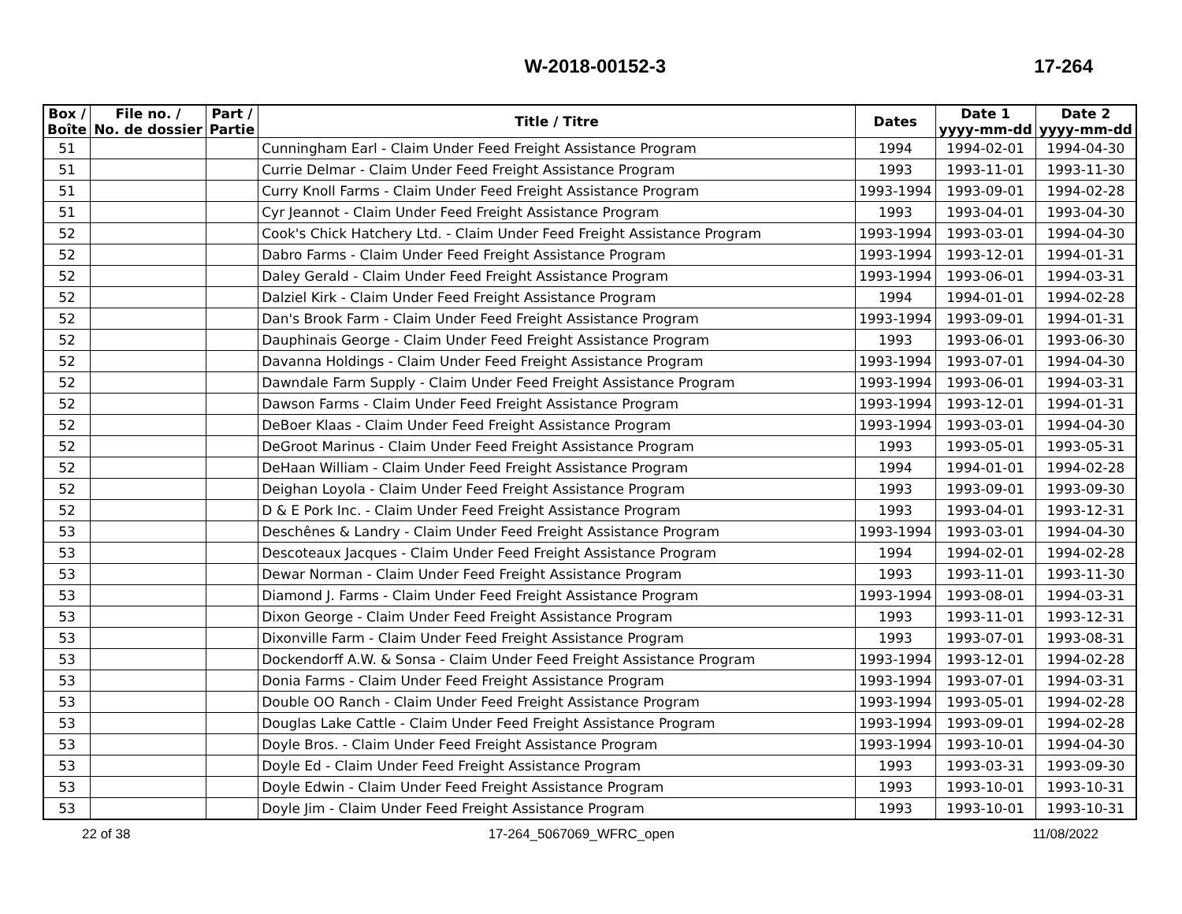W-2018-00152-3 17-264
| Box / Boîte | File no. / No. de dossier | Part / Partie | Title / Titre | Dates | Date 1 yyyy-mm-dd | Date 2 yyyy-mm-dd |
| --- | --- | --- | --- | --- | --- | --- |
| 51 | | | Cunningham Earl - Claim Under Feed Freight Assistance Program | 1994 | 1994-02-01 | 1994-04-30 |
| 51 | | | Currie Delmar - Claim Under Feed Freight Assistance Program | 1993 | 1993-11-01 | 1993-11-30 |
| 51 | | | Curry Knoll Farms - Claim Under Feed Freight Assistance Program | 1993-1994 | 1993-09-01 | 1994-02-28 |
| 51 | | | Cyr Jeannot - Claim Under Feed Freight Assistance Program | 1993 | 1993-04-01 | 1993-04-30 |
| 52 | | | Cook's Chick Hatchery Ltd. - Claim Under Feed Freight Assistance Program | 1993-1994 | 1993-03-01 | 1994-04-30 |
| 52 | | | Dabro Farms - Claim Under Feed Freight Assistance Program | 1993-1994 | 1993-12-01 | 1994-01-31 |
| 52 | | | Daley Gerald - Claim Under Feed Freight Assistance Program | 1993-1994 | 1993-06-01 | 1994-03-31 |
| 52 | | | Dalziel Kirk - Claim Under Feed Freight Assistance Program | 1994 | 1994-01-01 | 1994-02-28 |
| 52 | | | Dan's Brook Farm - Claim Under Feed Freight Assistance Program | 1993-1994 | 1993-09-01 | 1994-01-31 |
| 52 | | | Dauphinais George - Claim Under Feed Freight Assistance Program | 1993 | 1993-06-01 | 1993-06-30 |
| 52 | | | Davanna Holdings - Claim Under Feed Freight Assistance Program | 1993-1994 | 1993-07-01 | 1994-04-30 |
| 52 | | | Dawndale Farm Supply - Claim Under Feed Freight Assistance Program | 1993-1994 | 1993-06-01 | 1994-03-31 |
| 52 | | | Dawson Farms - Claim Under Feed Freight Assistance Program | 1993-1994 | 1993-12-01 | 1994-01-31 |
| 52 | | | DeBoer Klaas - Claim Under Feed Freight Assistance Program | 1993-1994 | 1993-03-01 | 1994-04-30 |
| 52 | | | DeGroot Marinus - Claim Under Feed Freight Assistance Program | 1993 | 1993-05-01 | 1993-05-31 |
| 52 | | | DeHaan William - Claim Under Feed Freight Assistance Program | 1994 | 1994-01-01 | 1994-02-28 |
| 52 | | | Deighan Loyola - Claim Under Feed Freight Assistance Program | 1993 | 1993-09-01 | 1993-09-30 |
| 52 | | | D & E Pork Inc. - Claim Under Feed Freight Assistance Program | 1993 | 1993-04-01 | 1993-12-31 |
| 53 | | | Deschênes & Landry - Claim Under Feed Freight Assistance Program | 1993-1994 | 1993-03-01 | 1994-04-30 |
| 53 | | | Descoteaux Jacques - Claim Under Feed Freight Assistance Program | 1994 | 1994-02-01 | 1994-02-28 |
| 53 | | | Dewar Norman - Claim Under Feed Freight Assistance Program | 1993 | 1993-11-01 | 1993-11-30 |
| 53 | | | Diamond J. Farms - Claim Under Feed Freight Assistance Program | 1993-1994 | 1993-08-01 | 1994-03-31 |
| 53 | | | Dixon George - Claim Under Feed Freight Assistance Program | 1993 | 1993-11-01 | 1993-12-31 |
| 53 | | | Dixonville Farm - Claim Under Feed Freight Assistance Program | 1993 | 1993-07-01 | 1993-08-31 |
| 53 | | | Dockendorff A.W. & Sonsa - Claim Under Feed Freight Assistance Program | 1993-1994 | 1993-12-01 | 1994-02-28 |
| 53 | | | Donia Farms - Claim Under Feed Freight Assistance Program | 1993-1994 | 1993-07-01 | 1994-03-31 |
| 53 | | | Double OO Ranch - Claim Under Feed Freight Assistance Program | 1993-1994 | 1993-05-01 | 1994-02-28 |
| 53 | | | Douglas Lake Cattle - Claim Under Feed Freight Assistance Program | 1993-1994 | 1993-09-01 | 1994-02-28 |
| 53 | | | Doyle Bros. - Claim Under Feed Freight Assistance Program | 1993-1994 | 1993-10-01 | 1994-04-30 |
| 53 | | | Doyle Ed - Claim Under Feed Freight Assistance Program | 1993 | 1993-03-31 | 1993-09-30 |
| 53 | | | Doyle Edwin - Claim Under Feed Freight Assistance Program | 1993 | 1993-10-01 | 1993-10-31 |
| 53 | | | Doyle Jim - Claim Under Feed Freight Assistance Program | 1993 | 1993-10-01 | 1993-10-31 |
22 of 38 17-264_5067069_WFRC_open 11/08/2022